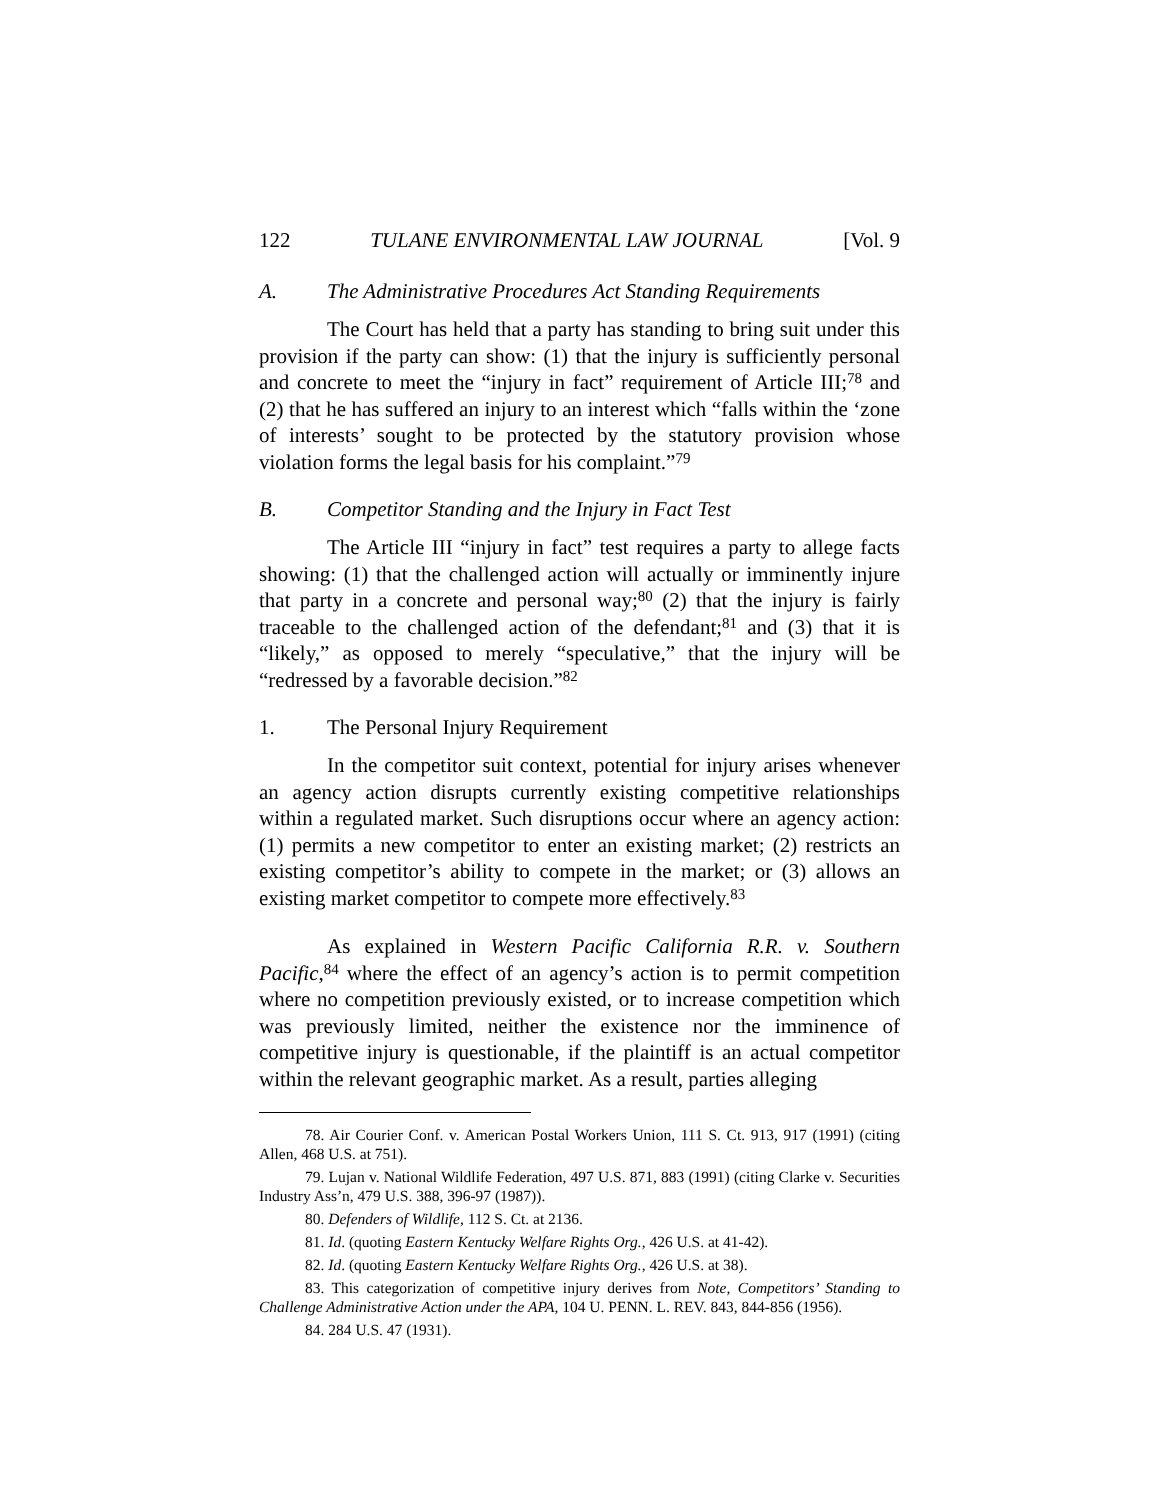122 TULANE ENVIRONMENTAL LAW JOURNAL [Vol. 9
A. The Administrative Procedures Act Standing Requirements
The Court has held that a party has standing to bring suit under this provision if the party can show: (1) that the injury is sufficiently personal and concrete to meet the “injury in fact” requirement of Article III;<sup>78</sup> and (2) that he has suffered an injury to an interest which “falls within the ‘zone of interests’ sought to be protected by the statutory provision whose violation forms the legal basis for his complaint.”<sup>79</sup>
B. Competitor Standing and the Injury in Fact Test
The Article III “injury in fact” test requires a party to allege facts showing: (1) that the challenged action will actually or imminently injure that party in a concrete and personal way;<sup>80</sup> (2) that the injury is fairly traceable to the challenged action of the defendant;<sup>81</sup> and (3) that it is “likely,” as opposed to merely “speculative,” that the injury will be “redressed by a favorable decision.”<sup>82</sup>
1. The Personal Injury Requirement
In the competitor suit context, potential for injury arises whenever an agency action disrupts currently existing competitive relationships within a regulated market. Such disruptions occur where an agency action: (1) permits a new competitor to enter an existing market; (2) restricts an existing competitor’s ability to compete in the market; or (3) allows an existing market competitor to compete more effectively.<sup>83</sup>
As explained in Western Pacific California R.R. v. Southern Pacific,<sup>84</sup> where the effect of an agency’s action is to permit competition where no competition previously existed, or to increase competition which was previously limited, neither the existence nor the imminence of competitive injury is questionable, if the plaintiff is an actual competitor within the relevant geographic market. As a result, parties alleging
78. Air Courier Conf. v. American Postal Workers Union, 111 S. Ct. 913, 917 (1991) (citing Allen, 468 U.S. at 751).
79. Lujan v. National Wildlife Federation, 497 U.S. 871, 883 (1991) (citing Clarke v. Securities Industry Ass’n, 479 U.S. 388, 396-97 (1987)).
80. Defenders of Wildlife, 112 S. Ct. at 2136.
81. Id. (quoting Eastern Kentucky Welfare Rights Org., 426 U.S. at 41-42).
82. Id. (quoting Eastern Kentucky Welfare Rights Org., 426 U.S. at 38).
83. This categorization of competitive injury derives from Note, Competitors’ Standing to Challenge Administrative Action under the APA, 104 U. PENN. L. REV. 843, 844-856 (1956).
84. 284 U.S. 47 (1931).